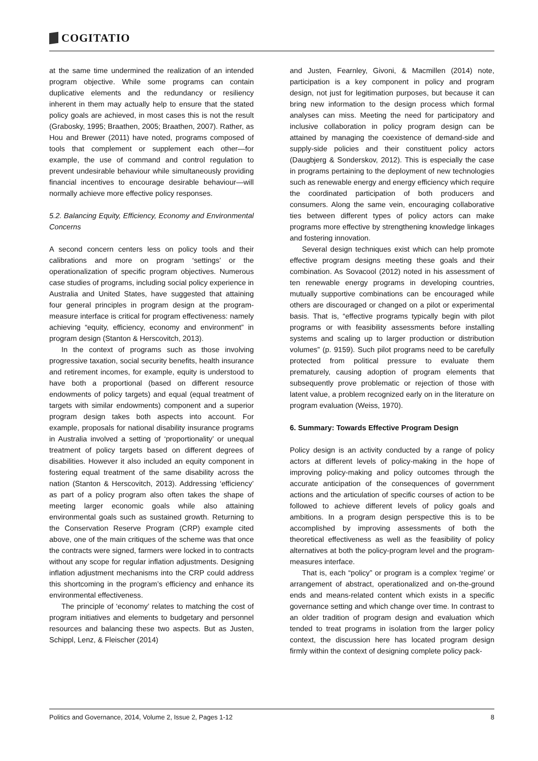COGITATIO
at the same time undermined the realization of an intended program objective. While some programs can contain duplicative elements and the redundancy or resiliency inherent in them may actually help to ensure that the stated policy goals are achieved, in most cases this is not the result (Grabosky, 1995; Braathen, 2005; Braathen, 2007). Rather, as Hou and Brewer (2011) have noted, programs composed of tools that complement or supplement each other—for example, the use of command and control regulation to prevent undesirable behaviour while simultaneously providing financial incentives to encourage desirable behaviour—will normally achieve more effective policy responses.
5.2. Balancing Equity, Efficiency, Economy and Environmental Concerns
A second concern centers less on policy tools and their calibrations and more on program ‘settings’ or the operationalization of specific program objectives. Numerous case studies of programs, including social policy experience in Australia and United States, have suggested that attaining four general principles in program design at the program-measure interface is critical for program effectiveness: namely achieving “equity, efficiency, economy and environment” in program design (Stanton & Herscovitch, 2013).
In the context of programs such as those involving progressive taxation, social security benefits, health insurance and retirement incomes, for example, equity is understood to have both a proportional (based on different resource endowments of policy targets) and equal (equal treatment of targets with similar endowments) component and a superior program design takes both aspects into account. For example, proposals for national disability insurance programs in Australia involved a setting of ‘proportionality’ or unequal treatment of policy targets based on different degrees of disabilities. However it also included an equity component in fostering equal treatment of the same disability across the nation (Stanton & Herscovitch, 2013). Addressing ‘efficiency’ as part of a policy program also often takes the shape of meeting larger economic goals while also attaining environmental goals such as sustained growth. Returning to the Conservation Reserve Program (CRP) example cited above, one of the main critiques of the scheme was that once the contracts were signed, farmers were locked in to contracts without any scope for regular inflation adjustments. Designing inflation adjustment mechanisms into the CRP could address this shortcoming in the program’s efficiency and enhance its environmental effectiveness.
The principle of ‘economy’ relates to matching the cost of program initiatives and elements to budgetary and personnel resources and balancing these two aspects. But as Justen, Schippl, Lenz, & Fleischer (2014)
and Justen, Fearnley, Givoni, & Macmillen (2014) note, participation is a key component in policy and program design, not just for legitimation purposes, but because it can bring new information to the design process which formal analyses can miss. Meeting the need for participatory and inclusive collaboration in policy program design can be attained by managing the coexistence of demand-side and supply-side policies and their constituent policy actors (Daugbjerg & Sonderskov, 2012). This is especially the case in programs pertaining to the deployment of new technologies such as renewable energy and energy efficiency which require the coordinated participation of both producers and consumers. Along the same vein, encouraging collaborative ties between different types of policy actors can make programs more effective by strengthening knowledge linkages and fostering innovation.
Several design techniques exist which can help promote effective program designs meeting these goals and their combination. As Sovacool (2012) noted in his assessment of ten renewable energy programs in developing countries, mutually supportive combinations can be encouraged while others are discouraged or changed on a pilot or experimental basis. That is, “effective programs typically begin with pilot programs or with feasibility assessments before installing systems and scaling up to larger production or distribution volumes” (p. 9159). Such pilot programs need to be carefully protected from political pressure to evaluate them prematurely, causing adoption of program elements that subsequently prove problematic or rejection of those with latent value, a problem recognized early on in the literature on program evaluation (Weiss, 1970).
6. Summary: Towards Effective Program Design
Policy design is an activity conducted by a range of policy actors at different levels of policy-making in the hope of improving policy-making and policy outcomes through the accurate anticipation of the consequences of government actions and the articulation of specific courses of action to be followed to achieve different levels of policy goals and ambitions. In a program design perspective this is to be accomplished by improving assessments of both the theoretical effectiveness as well as the feasibility of policy alternatives at both the policy-program level and the program-measures interface.
That is, each “policy” or program is a complex ‘regime’ or arrangement of abstract, operationalized and on-the-ground ends and means-related content which exists in a specific governance setting and which change over time. In contrast to an older tradition of program design and evaluation which tended to treat programs in isolation from the larger policy context, the discussion here has located program design firmly within the context of designing complete policy pack-
Politics and Governance, 2014, Volume 2, Issue 2, Pages 1-12 8